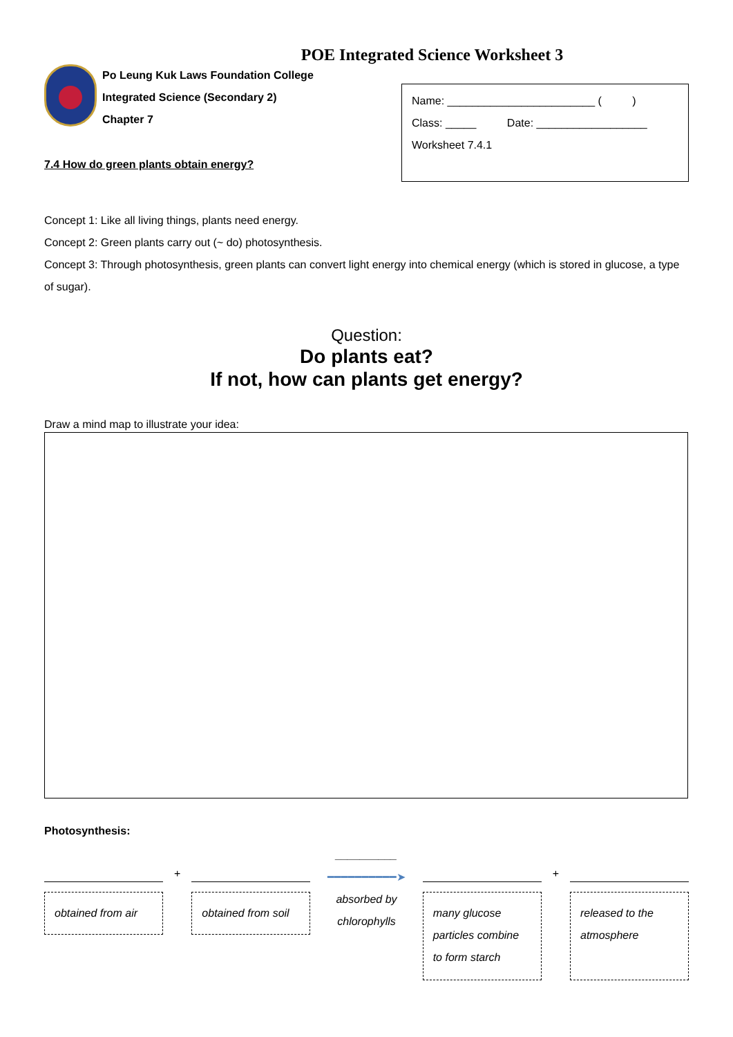POE Integrated Science Worksheet 3
Po Leung Kuk Laws Foundation College
Integrated Science (Secondary 2)
Chapter 7
7.4 How do green plants obtain energy?
Name: ________________________ ( )
Class: _____ Date: __________________
Worksheet 7.4.1
Concept 1: Like all living things, plants need energy.
Concept 2: Green plants carry out (~ do) photosynthesis.
Concept 3: Through photosynthesis, green plants can convert light energy into chemical energy (which is stored in glucose, a type of sugar).
Question:
Do plants eat?
If not, how can plants get energy?
Draw a mind map to illustrate your idea:
Photosynthesis:
obtained from air
+
obtained from soil
__________
━━━━━━━━━━➤
absorbed by
chlorophylls
many glucose particles combine to form starch
+
released to the atmosphere